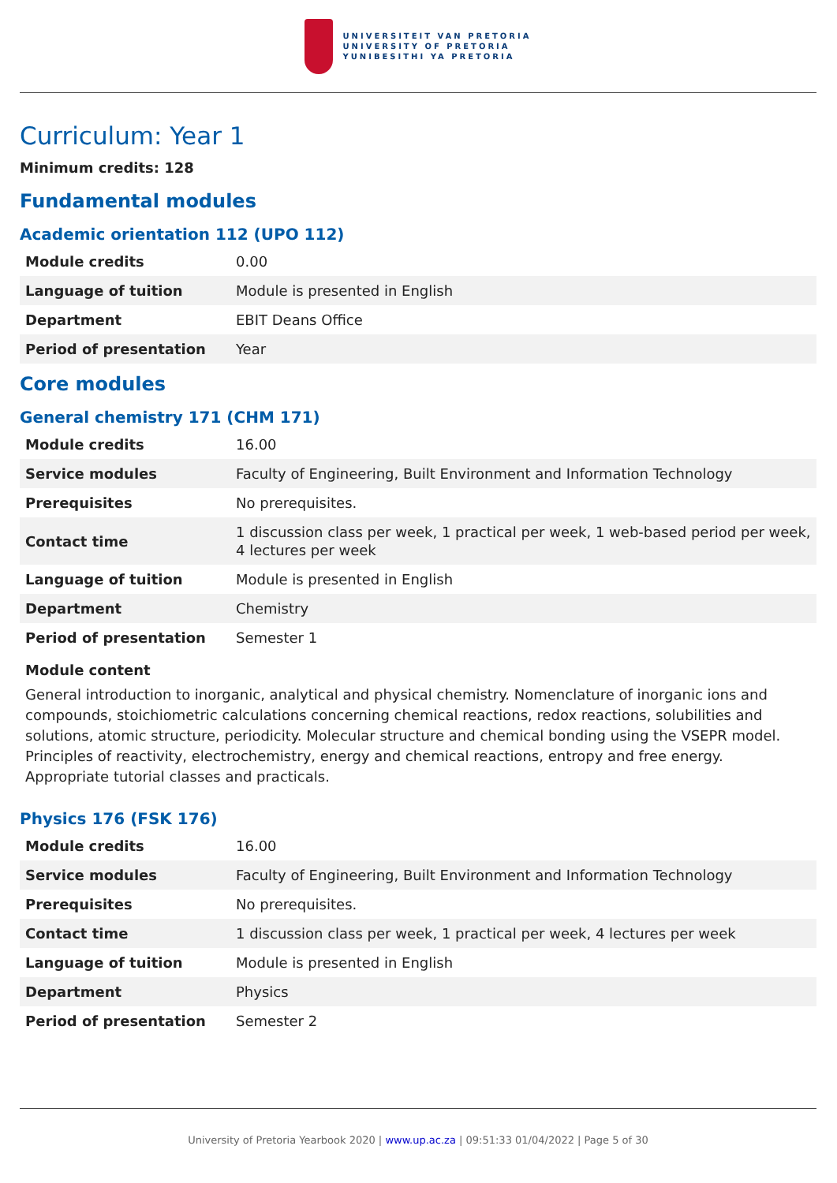UNIVERSITEIT VAN PRETORIA
UNIVERSITY OF PRETORIA
YUNIBESITHI YA PRETORIA
Curriculum: Year 1
Minimum credits: 128
Fundamental modules
Academic orientation 112 (UPO 112)
| Module credits | 0.00 |
| Language of tuition | Module is presented in English |
| Department | EBIT Deans Office |
| Period of presentation | Year |
Core modules
General chemistry 171 (CHM 171)
| Module credits | 16.00 |
| Service modules | Faculty of Engineering, Built Environment and Information Technology |
| Prerequisites | No prerequisites. |
| Contact time | 1 discussion class per week, 1 practical per week, 1 web-based period per week, 4 lectures per week |
| Language of tuition | Module is presented in English |
| Department | Chemistry |
| Period of presentation | Semester 1 |
Module content
General introduction to inorganic, analytical and physical chemistry. Nomenclature of inorganic ions and compounds, stoichiometric calculations concerning chemical reactions, redox reactions, solubilities and solutions, atomic structure, periodicity. Molecular structure and chemical bonding using the VSEPR model. Principles of reactivity, electrochemistry, energy and chemical reactions, entropy and free energy. Appropriate tutorial classes and practicals.
Physics 176 (FSK 176)
| Module credits | 16.00 |
| Service modules | Faculty of Engineering, Built Environment and Information Technology |
| Prerequisites | No prerequisites. |
| Contact time | 1 discussion class per week, 1 practical per week, 4 lectures per week |
| Language of tuition | Module is presented in English |
| Department | Physics |
| Period of presentation | Semester 2 |
University of Pretoria Yearbook 2020 | www.up.ac.za | 09:51:33 01/04/2022 | Page 5 of 30